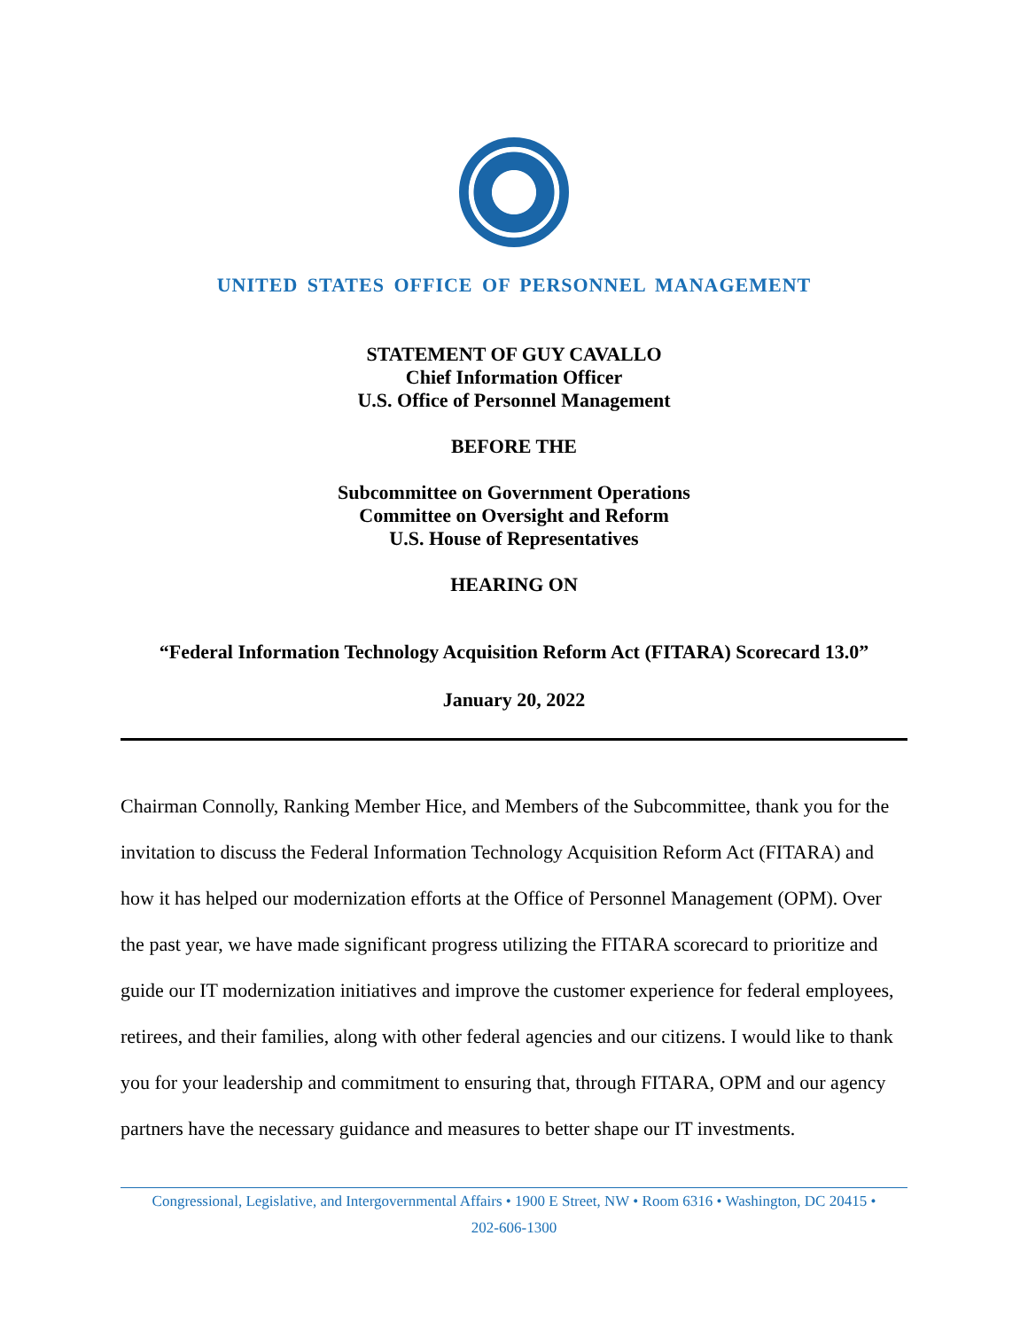UNITED STATES OFFICE OF PERSONNEL MANAGEMENT
STATEMENT OF GUY CAVALLO
Chief Information Officer
U.S. Office of Personnel Management
BEFORE THE
Subcommittee on Government Operations
Committee on Oversight and Reform
U.S. House of Representatives
HEARING ON
“Federal Information Technology Acquisition Reform Act (FITARA) Scorecard 13.0”
January 20, 2022
Chairman Connolly, Ranking Member Hice, and Members of the Subcommittee, thank you for the invitation to discuss the Federal Information Technology Acquisition Reform Act (FITARA) and how it has helped our modernization efforts at the Office of Personnel Management (OPM). Over the past year, we have made significant progress utilizing the FITARA scorecard to prioritize and guide our IT modernization initiatives and improve the customer experience for federal employees, retirees, and their families, along with other federal agencies and our citizens. I would like to thank you for your leadership and commitment to ensuring that, through FITARA, OPM and our agency partners have the necessary guidance and measures to better shape our IT investments.
Congressional, Legislative, and Intergovernmental Affairs • 1900 E Street, NW • Room 6316 • Washington, DC 20415 •
202-606-1300